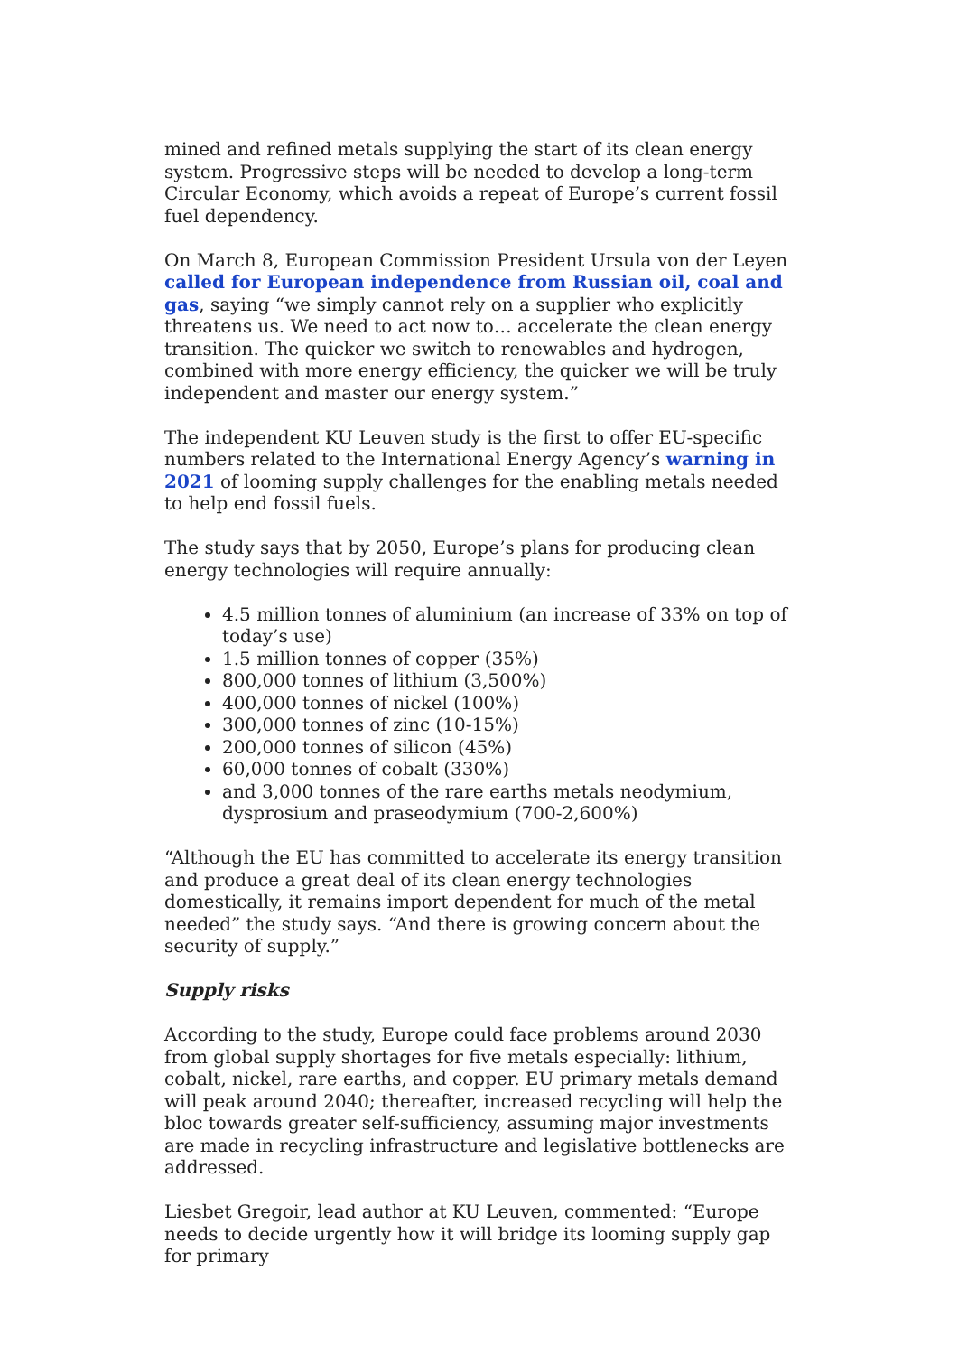mined and refined metals supplying the start of its clean energy system. Progressive steps will be needed to develop a long-term Circular Economy, which avoids a repeat of Europe’s current fossil fuel dependency.
On March 8, European Commission President Ursula von der Leyen called for European independence from Russian oil, coal and gas, saying “we simply cannot rely on a supplier who explicitly threatens us. We need to act now to… accelerate the clean energy transition. The quicker we switch to renewables and hydrogen, combined with more energy efficiency, the quicker we will be truly independent and master our energy system.”
The independent KU Leuven study is the first to offer EU-specific numbers related to the International Energy Agency’s warning in 2021 of looming supply challenges for the enabling metals needed to help end fossil fuels.
The study says that by 2050, Europe’s plans for producing clean energy technologies will require annually:
4.5 million tonnes of aluminium (an increase of 33% on top of today’s use)
1.5 million tonnes of copper (35%)
800,000 tonnes of lithium (3,500%)
400,000 tonnes of nickel (100%)
300,000 tonnes of zinc (10-15%)
200,000 tonnes of silicon (45%)
60,000 tonnes of cobalt (330%)
and 3,000 tonnes of the rare earths metals neodymium, dysprosium and praseodymium (700-2,600%)
“Although the EU has committed to accelerate its energy transition and produce a great deal of its clean energy technologies domestically, it remains import dependent for much of the metal needed” the study says. “And there is growing concern about the security of supply.”
Supply risks
According to the study, Europe could face problems around 2030 from global supply shortages for five metals especially: lithium, cobalt, nickel, rare earths, and copper. EU primary metals demand will peak around 2040; thereafter, increased recycling will help the bloc towards greater self-sufficiency, assuming major investments are made in recycling infrastructure and legislative bottlenecks are addressed.
Liesbet Gregoir, lead author at KU Leuven, commented: “Europe needs to decide urgently how it will bridge its looming supply gap for primary